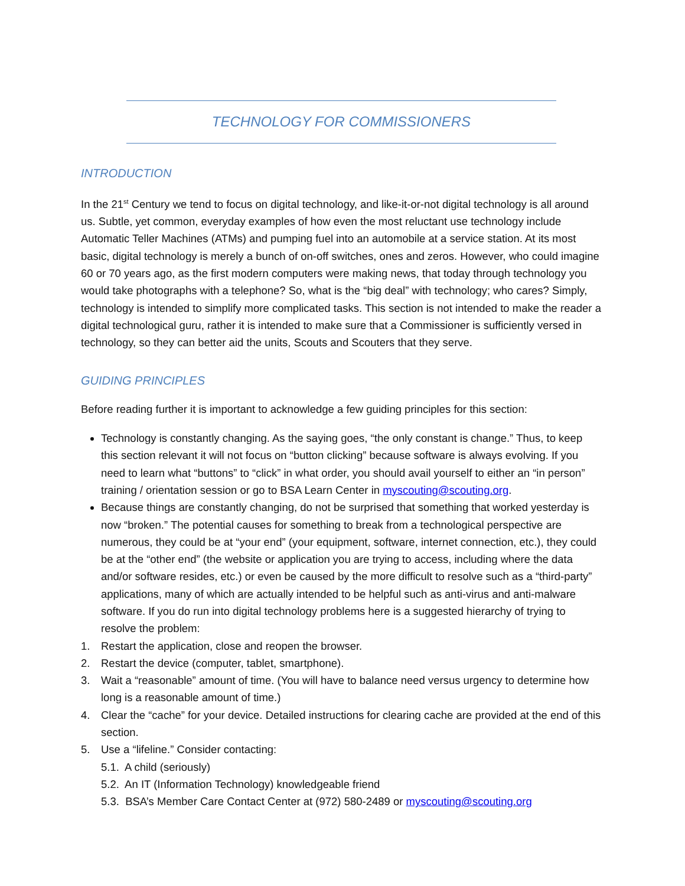TECHNOLOGY FOR COMMISSIONERS
INTRODUCTION
In the 21<sup>st</sup> Century we tend to focus on digital technology, and like-it-or-not digital technology is all around us. Subtle, yet common, everyday examples of how even the most reluctant use technology include Automatic Teller Machines (ATMs) and pumping fuel into an automobile at a service station. At its most basic, digital technology is merely a bunch of on-off switches, ones and zeros. However, who could imagine 60 or 70 years ago, as the first modern computers were making news, that today through technology you would take photographs with a telephone? So, what is the “big deal” with technology; who cares? Simply, technology is intended to simplify more complicated tasks. This section is not intended to make the reader a digital technological guru, rather it is intended to make sure that a Commissioner is sufficiently versed in technology, so they can better aid the units, Scouts and Scouters that they serve.
GUIDING PRINCIPLES
Before reading further it is important to acknowledge a few guiding principles for this section:
Technology is constantly changing. As the saying goes, “the only constant is change.” Thus, to keep this section relevant it will not focus on “button clicking” because software is always evolving. If you need to learn what “buttons” to “click” in what order, you should avail yourself to either an “in person” training / orientation session or go to BSA Learn Center in myscouting@scouting.org.
Because things are constantly changing, do not be surprised that something that worked yesterday is now “broken.” The potential causes for something to break from a technological perspective are numerous, they could be at “your end” (your equipment, software, internet connection, etc.), they could be at the “other end” (the website or application you are trying to access, including where the data and/or software resides, etc.) or even be caused by the more difficult to resolve such as a “third-party” applications, many of which are actually intended to be helpful such as anti-virus and anti-malware software. If you do run into digital technology problems here is a suggested hierarchy of trying to resolve the problem:
1. Restart the application, close and reopen the browser.
2. Restart the device (computer, tablet, smartphone).
3. Wait a “reasonable” amount of time. (You will have to balance need versus urgency to determine how long is a reasonable amount of time.)
4. Clear the “cache” for your device. Detailed instructions for clearing cache are provided at the end of this section.
5. Use a “lifeline.” Consider contacting:
5.1. A child (seriously)
5.2. An IT (Information Technology) knowledgeable friend
5.3. BSA’s Member Care Contact Center at (972) 580-2489 or myscouting@scouting.org